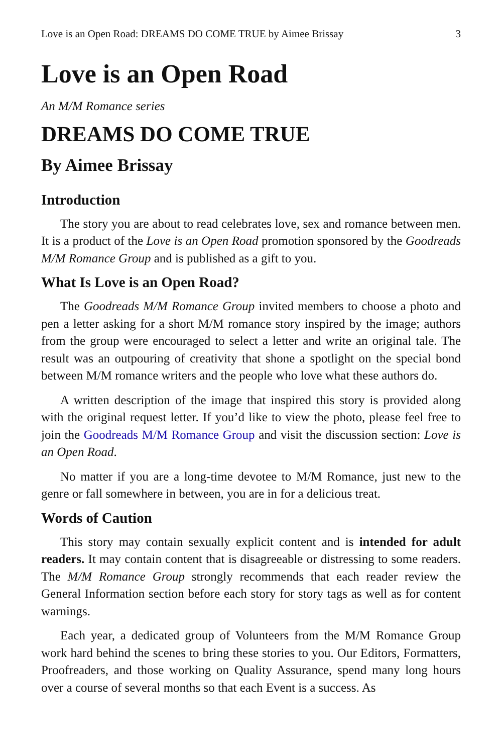Love is an Open Road: DREAMS DO COME TRUE by Aimee Brissay 3
Love is an Open Road
An M/M Romance series
DREAMS DO COME TRUE
By Aimee Brissay
Introduction
The story you are about to read celebrates love, sex and romance between men. It is a product of the Love is an Open Road promotion sponsored by the Goodreads M/M Romance Group and is published as a gift to you.
What Is Love is an Open Road?
The Goodreads M/M Romance Group invited members to choose a photo and pen a letter asking for a short M/M romance story inspired by the image; authors from the group were encouraged to select a letter and write an original tale. The result was an outpouring of creativity that shone a spotlight on the special bond between M/M romance writers and the people who love what these authors do.
A written description of the image that inspired this story is provided along with the original request letter. If you’d like to view the photo, please feel free to join the Goodreads M/M Romance Group and visit the discussion section: Love is an Open Road.
No matter if you are a long-time devotee to M/M Romance, just new to the genre or fall somewhere in between, you are in for a delicious treat.
Words of Caution
This story may contain sexually explicit content and is intended for adult readers. It may contain content that is disagreeable or distressing to some readers. The M/M Romance Group strongly recommends that each reader review the General Information section before each story for story tags as well as for content warnings.
Each year, a dedicated group of Volunteers from the M/M Romance Group work hard behind the scenes to bring these stories to you. Our Editors, Formatters, Proofreaders, and those working on Quality Assurance, spend many long hours over a course of several months so that each Event is a success. As